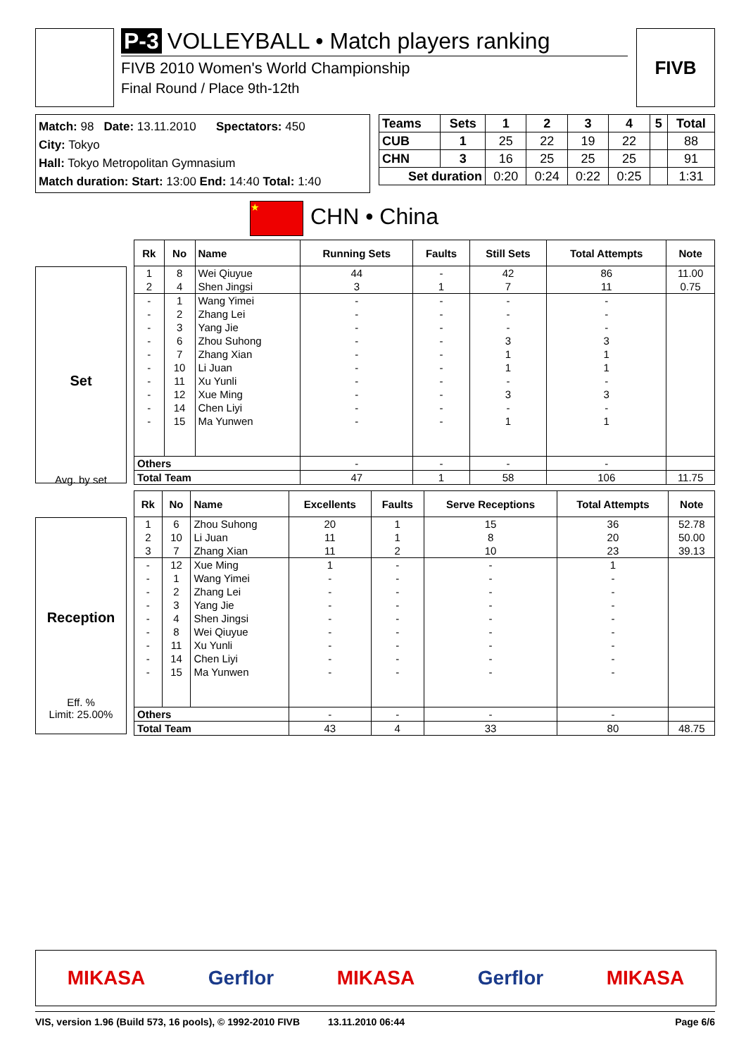P-3 VOLLEYBALL • Match players ranking
FIVB 2010 Women's World Championship
Final Round / Place 9th-12th
FIVB
Match: 98 Date: 13.11.2010 Spectators: 450
City: Tokyo
Hall: Tokyo Metropolitan Gymnasium
Match duration: Start: 13:00 End: 14:40 Total: 1:40
| Teams | Sets | 1 | 2 | 3 | 4 | 5 | Total |
| --- | --- | --- | --- | --- | --- | --- | --- |
| CUB | 1 | 25 | 22 | 19 | 22 | | 88 |
| CHN | 3 | 16 | 25 | 25 | 25 | | 91 |
| Set duration | | 0:20 | 0:24 | 0:22 | 0:25 | | 1:31 |
★ CHN • China
Set
Avg. by set
| Rk | No | Name | Running Sets | Faults | Still Sets | Total Attempts | Note |
| --- | --- | --- | --- | --- | --- | --- | --- |
| 1 | 8 | Wei Qiuyue | 44 | - | 42 | 86 | 11.00 |
| 2 | 4 | Shen Jingsi | 3 | 1 | 7 | 11 | 0.75 |
| - | 1 | Wang Yimei | - | - | - | - | |
| - | 2 | Zhang Lei | - | - | - | - | |
| - | 3 | Yang Jie | - | - | - | - | |
| - | 6 | Zhou Suhong | - | - | 3 | 3 | |
| - | 7 | Zhang Xian | - | - | 1 | 1 | |
| - | 10 | Li Juan | - | - | 1 | 1 | |
| - | 11 | Xu Yunli | - | - | - | - | |
| - | 12 | Xue Ming | - | - | 3 | 3 | |
| - | 14 | Chen Liyi | - | - | - | - | |
| - | 15 | Ma Yunwen | - | - | 1 | 1 | |
| Others | | | - | - | - | - | |
| Total Team | | | 47 | 1 | 58 | 106 | 11.75 |
Reception
Eff. %
Limit: 25.00%
| Rk | No | Name | Excellents | Faults | Serve Receptions | Total Attempts | Note |
| --- | --- | --- | --- | --- | --- | --- | --- |
| 1 | 6 | Zhou Suhong | 20 | 1 | 15 | 36 | 52.78 |
| 2 | 10 | Li Juan | 11 | 1 | 8 | 20 | 50.00 |
| 3 | 7 | Zhang Xian | 11 | 2 | 10 | 23 | 39.13 |
| - | 12 | Xue Ming | 1 | - | - | 1 | |
| - | 1 | Wang Yimei | - | - | - | - | |
| - | 2 | Zhang Lei | - | - | - | - | |
| - | 3 | Yang Jie | - | - | - | - | |
| - | 4 | Shen Jingsi | - | - | - | - | |
| - | 8 | Wei Qiuyue | - | - | - | - | |
| - | 11 | Xu Yunli | - | - | - | - | |
| - | 14 | Chen Liyi | - | - | - | - | |
| - | 15 | Ma Yunwen | - | - | - | - | |
| Others | | | - | - | - | - | |
| Total Team | | | 43 | 4 | 33 | 80 | 48.75 |
MIKASA Gerflor MIKASA Gerflor MIKASA
VIS, version 1.96 (Build 573, 16 pools), © 1992-2010 FIVB 13.11.2010 06:44 Page 6/6